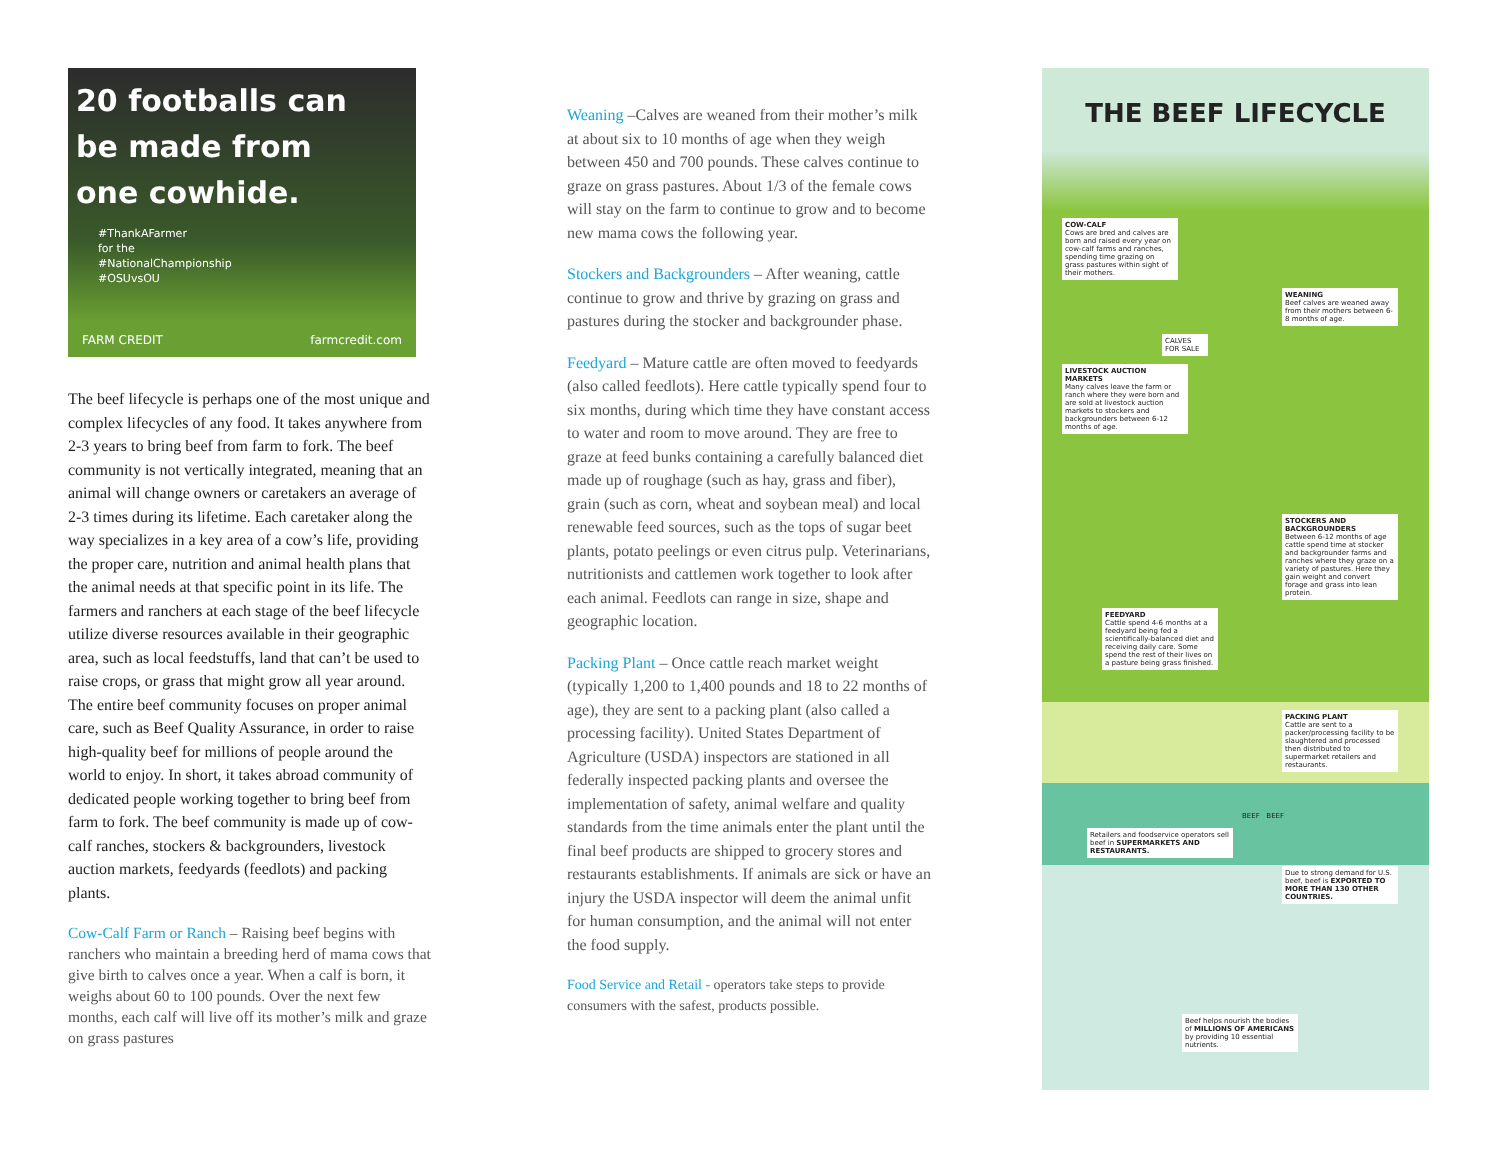20 footballs can
be made from
one cowhide.
#ThankAFarmer
for the
#NationalChampionship
#OSUvsOU
FARM CREDIT farmcredit.com
The beef lifecycle is perhaps one of the most unique and complex lifecycles of any food. It takes anywhere from 2-3 years to bring beef from farm to fork. The beef community is not vertically integrated, meaning that an animal will change owners or caretakers an average of 2-3 times during its lifetime. Each caretaker along the way specializes in a key area of a cow’s life, providing the proper care, nutrition and animal health plans that the animal needs at that specific point in its life. The farmers and ranchers at each stage of the beef lifecycle utilize diverse resources available in their geographic area, such as local feedstuffs, land that can’t be used to raise crops, or grass that might grow all year around. The entire beef community focuses on proper animal care, such as Beef Quality Assurance, in order to raise high-quality beef for millions of people around the world to enjoy. In short, it takes abroad community of dedicated people working together to bring beef from farm to fork. The beef community is made up of cow-calf ranches, stockers & backgrounders, livestock auction markets, feedyards (feedlots) and packing plants.
Cow-Calf Farm or Ranch – Raising beef begins with ranchers who maintain a breeding herd of mama cows that give birth to calves once a year. When a calf is born, it weighs about 60 to 100 pounds. Over the next few months, each calf will live off its mother’s milk and graze on grass pastures
Weaning –Calves are weaned from their mother’s milk at about six to 10 months of age when they weigh between 450 and 700 pounds. These calves continue to graze on grass pastures. About 1/3 of the female cows will stay on the farm to continue to grow and to become new mama cows the following year.
Stockers and Backgrounders – After weaning, cattle continue to grow and thrive by grazing on grass and pastures during the stocker and backgrounder phase.
Feedyard – Mature cattle are often moved to feedyards (also called feedlots). Here cattle typically spend four to six months, during which time they have constant access to water and room to move around. They are free to graze at feed bunks containing a carefully balanced diet made up of roughage (such as hay, grass and fiber), grain (such as corn, wheat and soybean meal) and local renewable feed sources, such as the tops of sugar beet plants, potato peelings or even citrus pulp. Veterinarians, nutritionists and cattlemen work together to look after each animal. Feedlots can range in size, shape and geographic location.
Packing Plant – Once cattle reach market weight (typically 1,200 to 1,400 pounds and 18 to 22 months of age), they are sent to a packing plant (also called a processing facility). United States Department of Agriculture (USDA) inspectors are stationed in all federally inspected packing plants and oversee the implementation of safety, animal welfare and quality standards from the time animals enter the plant until the final beef products are shipped to grocery stores and restaurants establishments. If animals are sick or have an injury the USDA inspector will deem the animal unfit for human consumption, and the animal will not enter the food supply.
Food Service and Retail - operators take steps to provide consumers with the safest, products possible.
THE BEEF LIFECYCLE
COW-CALF
Cows are bred and calves are born and raised every year on cow-calf farms and ranches, spending time grazing on grass pastures within sight of their mothers.
WEANING
Beef calves are weaned away from their mothers between 6-8 months of age.
CALVES FOR SALE
LIVESTOCK AUCTION MARKETS
Many calves leave the farm or ranch where they were born and are sold at livestock auction markets to stockers and backgrounders between 6-12 months of age.
STOCKERS AND BACKGROUNDERS
Between 6-12 months of age cattle spend time at stocker and backgrounder farms and ranches where they graze on a variety of pastures. Here they gain weight and convert forage and grass into lean protein.
FEEDYARD
Cattle spend 4-6 months at a feedyard being fed a scientifically-balanced diet and receiving daily care. Some spend the rest of their lives on a pasture being grass finished.
PACKING PLANT
Cattle are sent to a packer/processing facility to be slaughtered and processed then distributed to supermarket retailers and restaurants.
BEEF BEEF
Retailers and foodservice operators sell beef in SUPERMARKETS AND RESTAURANTS.
Due to strong demand for U.S. beef, beef is EXPORTED TO MORE THAN 130 OTHER COUNTRIES.
Beef helps nourish the bodies of MILLIONS OF AMERICANS by providing 10 essential nutrients.